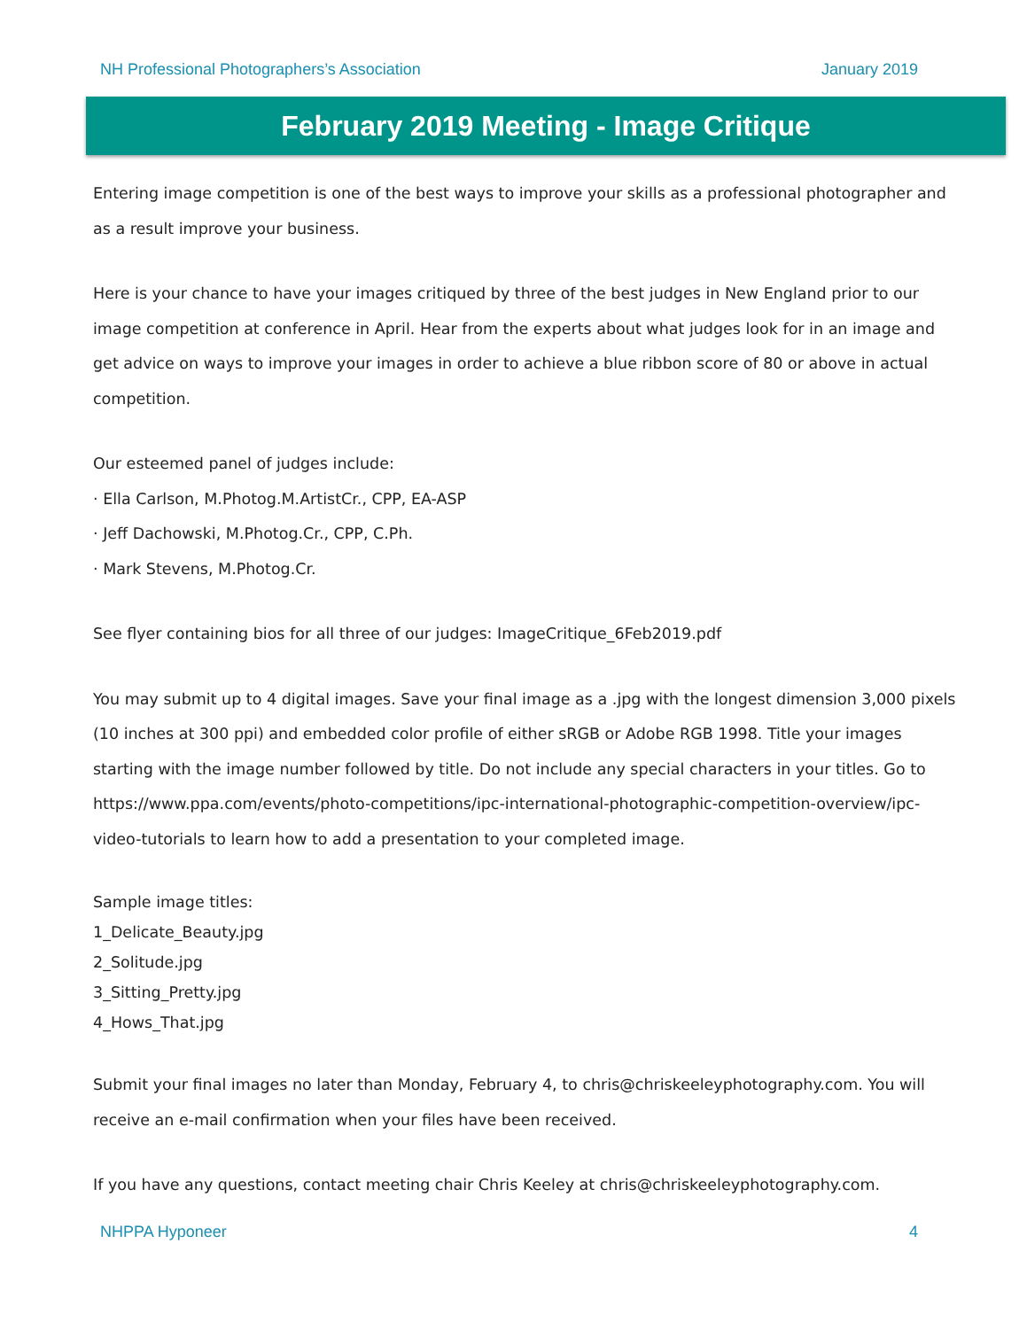NH Professional Photographers’s Association January 2019
February 2019 Meeting - Image Critique
Entering image competition is one of the best ways to improve your skills as a professional photographer and as a result improve your business.
Here is your chance to have your images critiqued by three of the best judges in New England prior to our image competition at conference in April. Hear from the experts about what judges look for in an image and get advice on ways to improve your images in order to achieve a blue ribbon score of 80 or above in actual competition.
Our esteemed panel of judges include:
· Ella Carlson, M.Photog.M.ArtistCr., CPP, EA-ASP
· Jeff Dachowski, M.Photog.Cr., CPP, C.Ph.
· Mark Stevens, M.Photog.Cr.
See flyer containing bios for all three of our judges: ImageCritique_6Feb2019.pdf
You may submit up to 4 digital images. Save your final image as a .jpg with the longest dimension 3,000 pixels (10 inches at 300 ppi) and embedded color profile of either sRGB or Adobe RGB 1998. Title your images starting with the image number followed by title. Do not include any special characters in your titles. Go to https://www.ppa.com/events/photo-competitions/ipc-international-photographic-competition-overview/ipc-video-tutorials to learn how to add a presentation to your completed image.
Sample image titles:
1_Delicate_Beauty.jpg
2_Solitude.jpg
3_Sitting_Pretty.jpg
4_Hows_That.jpg
Submit your final images no later than Monday, February 4, to chris@chriskeeleyphotography.com. You will receive an e-mail confirmation when your files have been received.
If you have any questions, contact meeting chair Chris Keeley at chris@chriskeeleyphotography.com.
NHPPA Hyponeer 4